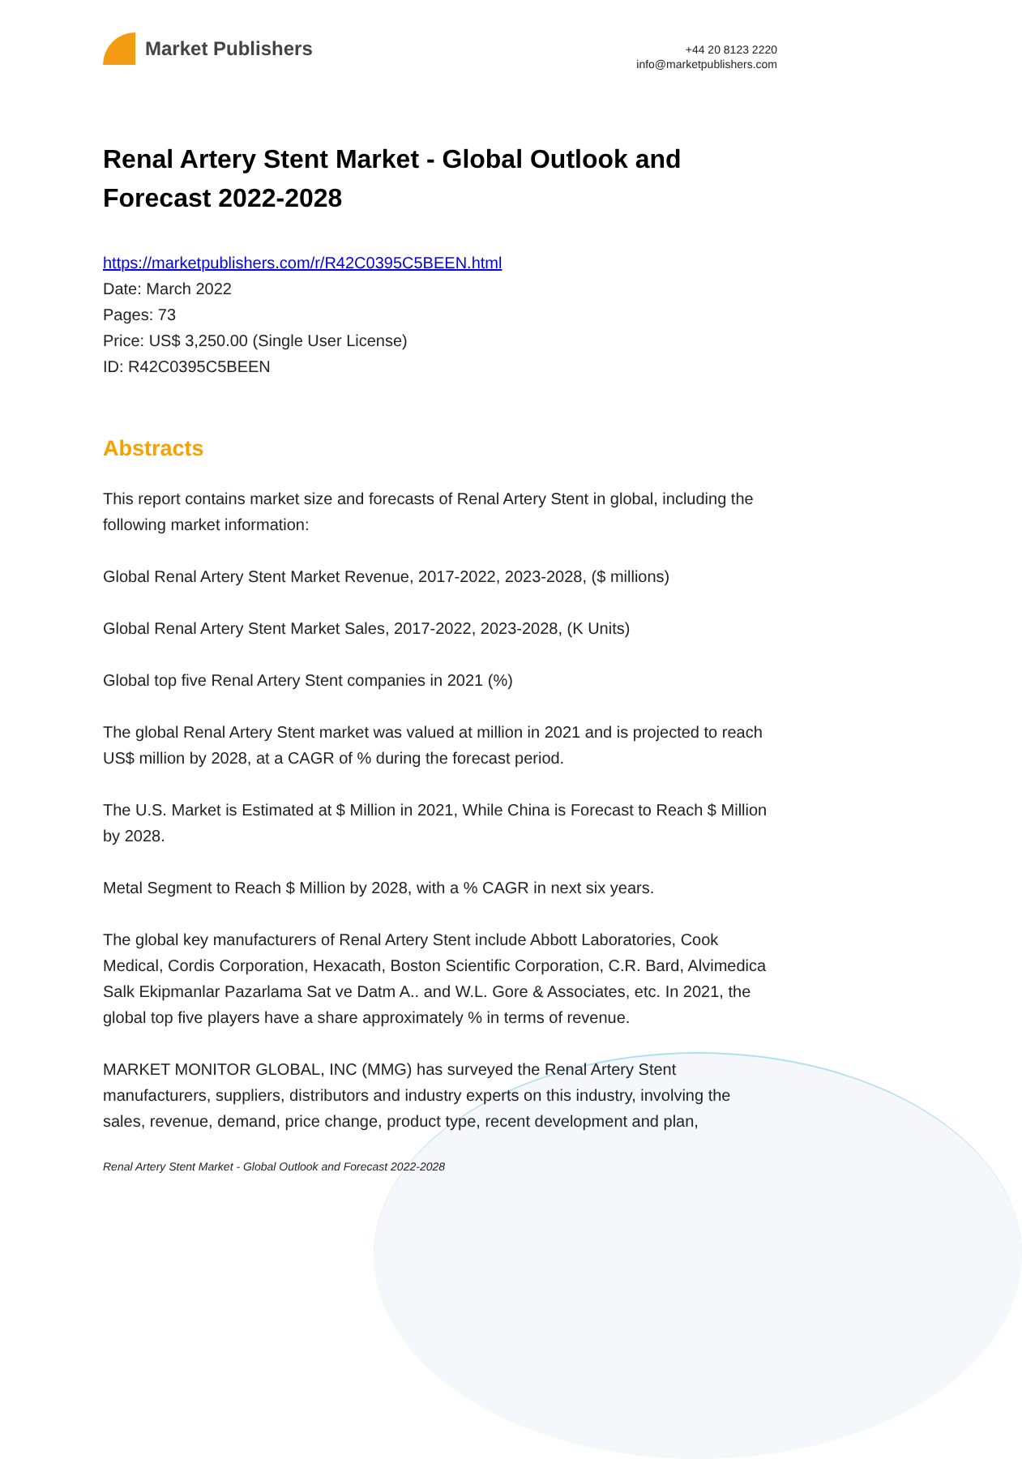Market Publishers
+44 20 8123 2220
info@marketpublishers.com
Renal Artery Stent Market - Global Outlook and Forecast 2022-2028
https://marketpublishers.com/r/R42C0395C5BEEN.html
Date: March 2022
Pages: 73
Price: US$ 3,250.00 (Single User License)
ID: R42C0395C5BEEN
Abstracts
This report contains market size and forecasts of Renal Artery Stent in global, including the following market information:
Global Renal Artery Stent Market Revenue, 2017-2022, 2023-2028, ($ millions)
Global Renal Artery Stent Market Sales, 2017-2022, 2023-2028, (K Units)
Global top five Renal Artery Stent companies in 2021 (%)
The global Renal Artery Stent market was valued at million in 2021 and is projected to reach US$ million by 2028, at a CAGR of % during the forecast period.
The U.S. Market is Estimated at $ Million in 2021, While China is Forecast to Reach $ Million by 2028.
Metal Segment to Reach $ Million by 2028, with a % CAGR in next six years.
The global key manufacturers of Renal Artery Stent include Abbott Laboratories, Cook Medical, Cordis Corporation, Hexacath, Boston Scientific Corporation, C.R. Bard, Alvimedica Salk Ekipmanlar Pazarlama Sat ve Datm A.. and W.L. Gore & Associates, etc. In 2021, the global top five players have a share approximately % in terms of revenue.
MARKET MONITOR GLOBAL, INC (MMG) has surveyed the Renal Artery Stent manufacturers, suppliers, distributors and industry experts on this industry, involving the sales, revenue, demand, price change, product type, recent development and plan,
Renal Artery Stent Market - Global Outlook and Forecast 2022-2028